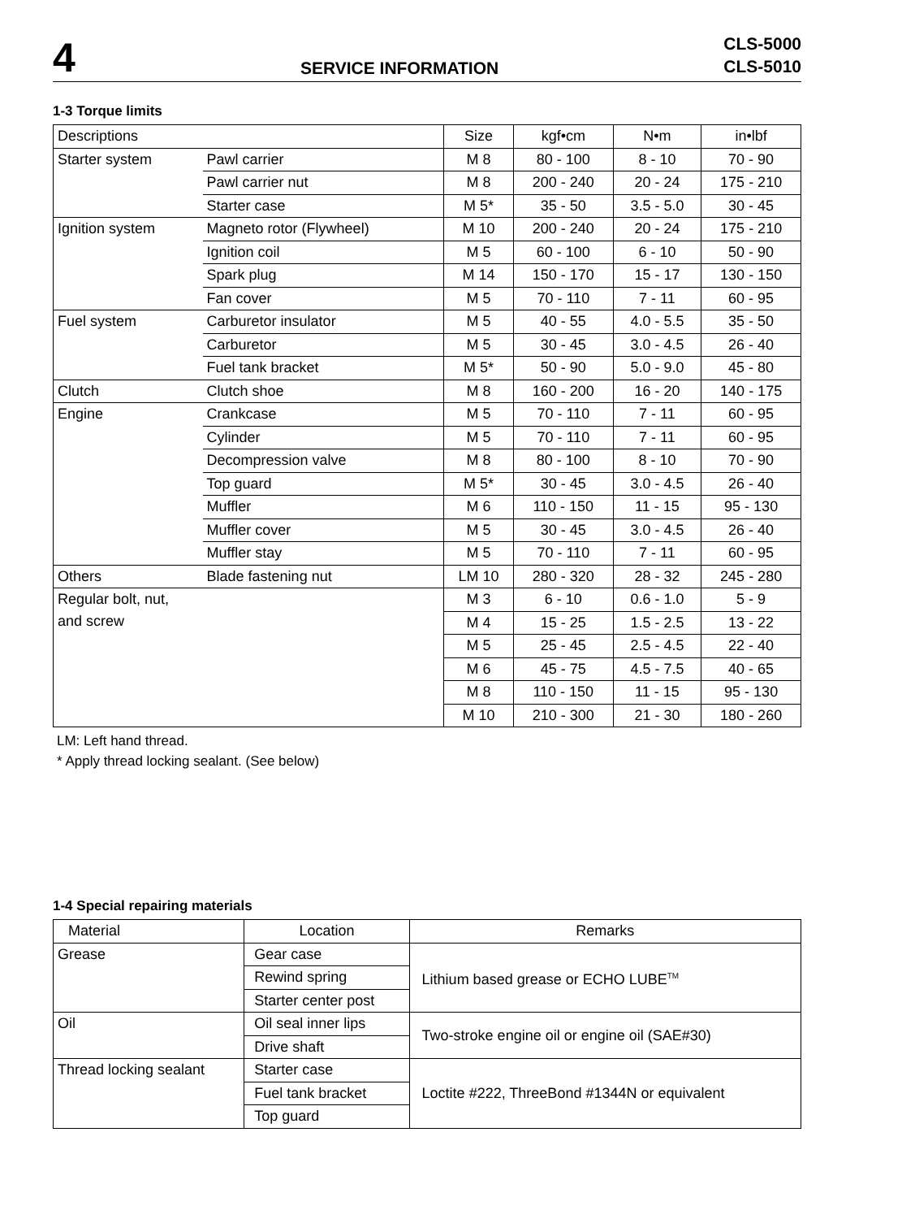4
SERVICE INFORMATION
CLS-5000
CLS-5010
1-3 Torque limits
| Descriptions | | Size | kgf•cm | N•m | in•lbf |
| --- | --- | --- | --- | --- | --- |
| Starter system | Pawl carrier | M 8 | 80 - 100 | 8 - 10 | 70 - 90 |
| | Pawl carrier nut | M 8 | 200 - 240 | 20 - 24 | 175 - 210 |
| | Starter case | M 5* | 35 - 50 | 3.5 - 5.0 | 30 - 45 |
| Ignition system | Magneto rotor (Flywheel) | M 10 | 200 - 240 | 20 - 24 | 175 - 210 |
| | Ignition coil | M 5 | 60 - 100 | 6 - 10 | 50 - 90 |
| | Spark plug | M 14 | 150 - 170 | 15 - 17 | 130 - 150 |
| | Fan cover | M 5 | 70 - 110 | 7 - 11 | 60 - 95 |
| Fuel system | Carburetor insulator | M 5 | 40 - 55 | 4.0 - 5.5 | 35 - 50 |
| | Carburetor | M 5 | 30 - 45 | 3.0 - 4.5 | 26 - 40 |
| | Fuel tank bracket | M 5* | 50 - 90 | 5.0 - 9.0 | 45 - 80 |
| Clutch | Clutch shoe | M 8 | 160 - 200 | 16 - 20 | 140 - 175 |
| Engine | Crankcase | M 5 | 70 - 110 | 7 - 11 | 60 - 95 |
| | Cylinder | M 5 | 70 - 110 | 7 - 11 | 60 - 95 |
| | Decompression valve | M 8 | 80 - 100 | 8 - 10 | 70 - 90 |
| | Top guard | M 5* | 30 - 45 | 3.0 - 4.5 | 26 - 40 |
| | Muffler | M 6 | 110 - 150 | 11 - 15 | 95 - 130 |
| | Muffler cover | M 5 | 30 - 45 | 3.0 - 4.5 | 26 - 40 |
| | Muffler stay | M 5 | 70 - 110 | 7 - 11 | 60 - 95 |
| Others | Blade fastening nut | LM 10 | 280 - 320 | 28 - 32 | 245 - 280 |
| Regular bolt, nut, and screw | | M 3 | 6 - 10 | 0.6 - 1.0 | 5 - 9 |
| | | M 4 | 15 - 25 | 1.5 - 2.5 | 13 - 22 |
| | | M 5 | 25 - 45 | 2.5 - 4.5 | 22 - 40 |
| | | M 6 | 45 - 75 | 4.5 - 7.5 | 40 - 65 |
| | | M 8 | 110 - 150 | 11 - 15 | 95 - 130 |
| | | M 10 | 210 - 300 | 21 - 30 | 180 - 260 |
LM: Left hand thread.
* Apply thread locking sealant. (See below)
1-4 Special repairing materials
| Material | Location | Remarks |
| --- | --- | --- |
| Grease | Gear case | Lithium based grease or ECHO LUBE<sup>TM</sup> |
| | Rewind spring | |
| | Starter center post | |
| Oil | Oil seal inner lips | Two-stroke engine oil or engine oil (SAE#30) |
| | Drive shaft | |
| Thread locking sealant | Starter case | Loctite #222, ThreeBond #1344N or equivalent |
| | Fuel tank bracket | |
| | Top guard | |